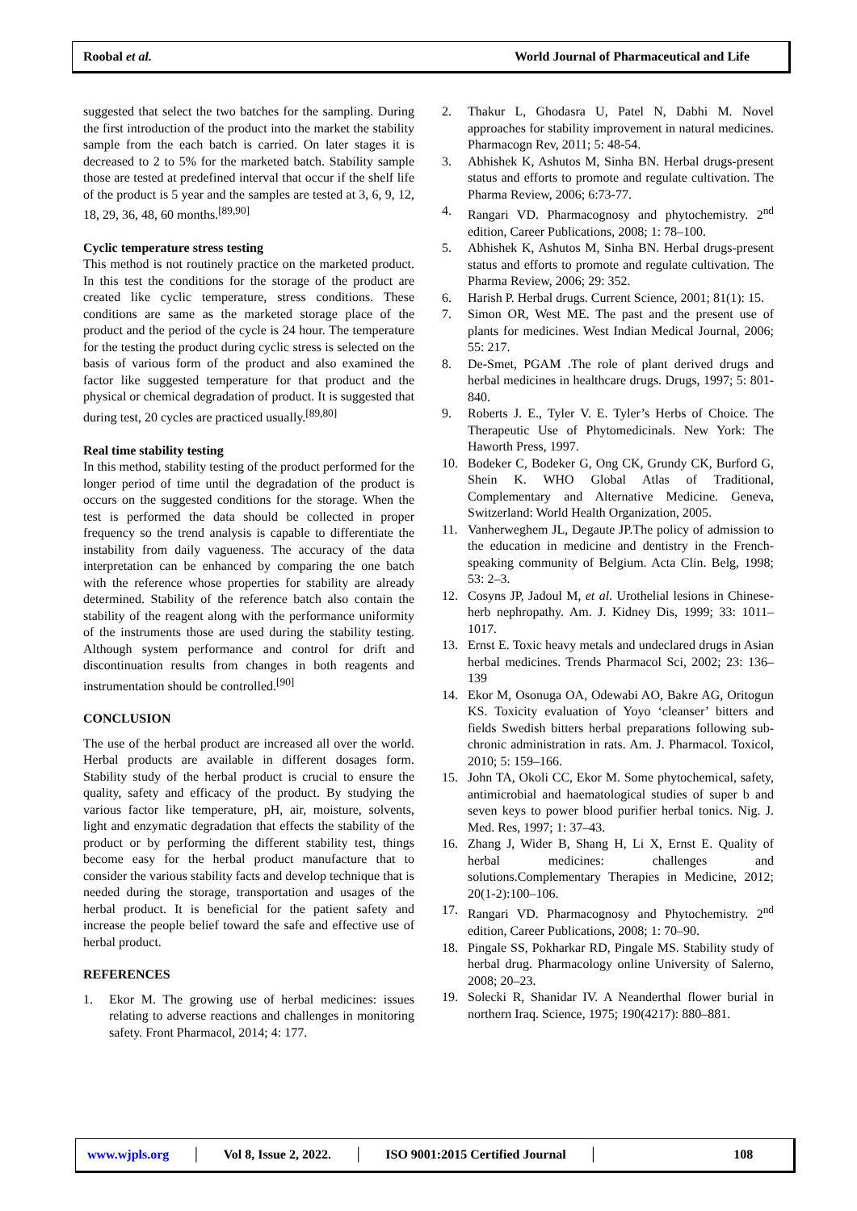Roobal et al. World Journal of Pharmaceutical and Life
suggested that select the two batches for the sampling. During the first introduction of the product into the market the stability sample from the each batch is carried. On later stages it is decreased to 2 to 5% for the marketed batch. Stability sample those are tested at predefined interval that occur if the shelf life of the product is 5 year and the samples are tested at 3, 6, 9, 12, 18, 29, 36, 48, 60 months.<sup>[89,90]</sup>
Cyclic temperature stress testing
This method is not routinely practice on the marketed product. In this test the conditions for the storage of the product are created like cyclic temperature, stress conditions. These conditions are same as the marketed storage place of the product and the period of the cycle is 24 hour. The temperature for the testing the product during cyclic stress is selected on the basis of various form of the product and also examined the factor like suggested temperature for that product and the physical or chemical degradation of product. It is suggested that during test, 20 cycles are practiced usually.<sup>[89,80]</sup>
Real time stability testing
In this method, stability testing of the product performed for the longer period of time until the degradation of the product is occurs on the suggested conditions for the storage. When the test is performed the data should be collected in proper frequency so the trend analysis is capable to differentiate the instability from daily vagueness. The accuracy of the data interpretation can be enhanced by comparing the one batch with the reference whose properties for stability are already determined. Stability of the reference batch also contain the stability of the reagent along with the performance uniformity of the instruments those are used during the stability testing. Although system performance and control for drift and discontinuation results from changes in both reagents and instrumentation should be controlled.<sup>[90]</sup>
CONCLUSION
The use of the herbal product are increased all over the world. Herbal products are available in different dosages form. Stability study of the herbal product is crucial to ensure the quality, safety and efficacy of the product. By studying the various factor like temperature, pH, air, moisture, solvents, light and enzymatic degradation that effects the stability of the product or by performing the different stability test, things become easy for the herbal product manufacture that to consider the various stability facts and develop technique that is needed during the storage, transportation and usages of the herbal product. It is beneficial for the patient safety and increase the people belief toward the safe and effective use of herbal product.
REFERENCES
1. Ekor M. The growing use of herbal medicines: issues relating to adverse reactions and challenges in monitoring safety. Front Pharmacol, 2014; 4: 177.
2. Thakur L, Ghodasra U, Patel N, Dabhi M. Novel approaches for stability improvement in natural medicines. Pharmacogn Rev, 2011; 5: 48-54.
3. Abhishek K, Ashutos M, Sinha BN. Herbal drugs-present status and efforts to promote and regulate cultivation. The Pharma Review, 2006; 6:73-77.
4. Rangari VD. Pharmacognosy and phytochemistry. 2<sup>nd</sup> edition, Career Publications, 2008; 1: 78–100.
5. Abhishek K, Ashutos M, Sinha BN. Herbal drugs-present status and efforts to promote and regulate cultivation. The Pharma Review, 2006; 29: 352.
6. Harish P. Herbal drugs. Current Science, 2001; 81(1): 15.
7. Simon OR, West ME. The past and the present use of plants for medicines. West Indian Medical Journal, 2006; 55: 217.
8. De-Smet, PGAM .The role of plant derived drugs and herbal medicines in healthcare drugs. Drugs, 1997; 5: 801-840.
9. Roberts J. E., Tyler V. E. Tyler’s Herbs of Choice. The Therapeutic Use of Phytomedicinals. New York: The Haworth Press, 1997.
10. Bodeker C, Bodeker G, Ong CK, Grundy CK, Burford G, Shein K. WHO Global Atlas of Traditional, Complementary and Alternative Medicine. Geneva, Switzerland: World Health Organization, 2005.
11. Vanherweghem JL, Degaute JP.The policy of admission to the education in medicine and dentistry in the French-speaking community of Belgium. Acta Clin. Belg, 1998; 53: 2–3.
12. Cosyns JP, Jadoul M, et al. Urothelial lesions in Chinese-herb nephropathy. Am. J. Kidney Dis, 1999; 33: 1011–1017.
13. Ernst E. Toxic heavy metals and undeclared drugs in Asian herbal medicines. Trends Pharmacol Sci, 2002; 23: 136–139
14. Ekor M, Osonuga OA, Odewabi AO, Bakre AG, Oritogun KS. Toxicity evaluation of Yoyo ‘cleanser’ bitters and fields Swedish bitters herbal preparations following sub-chronic administration in rats. Am. J. Pharmacol. Toxicol, 2010; 5: 159–166.
15. John TA, Okoli CC, Ekor M. Some phytochemical, safety, antimicrobial and haematological studies of super b and seven keys to power blood purifier herbal tonics. Nig. J. Med. Res, 1997; 1: 37–43.
16. Zhang J, Wider B, Shang H, Li X, Ernst E. Quality of herbal medicines: challenges and solutions.Complementary Therapies in Medicine, 2012; 20(1-2):100–106.
17. Rangari VD. Pharmacognosy and Phytochemistry. 2<sup>nd</sup> edition, Career Publications, 2008; 1: 70–90.
18. Pingale SS, Pokharkar RD, Pingale MS. Stability study of herbal drug. Pharmacology online University of Salerno, 2008; 20–23.
19. Solecki R, Shanidar IV. A Neanderthal flower burial in northern Iraq. Science, 1975; 190(4217): 880–881.
www.wjpls.org │ Vol 8, Issue 2, 2022. │ ISO 9001:2015 Certified Journal │ 108